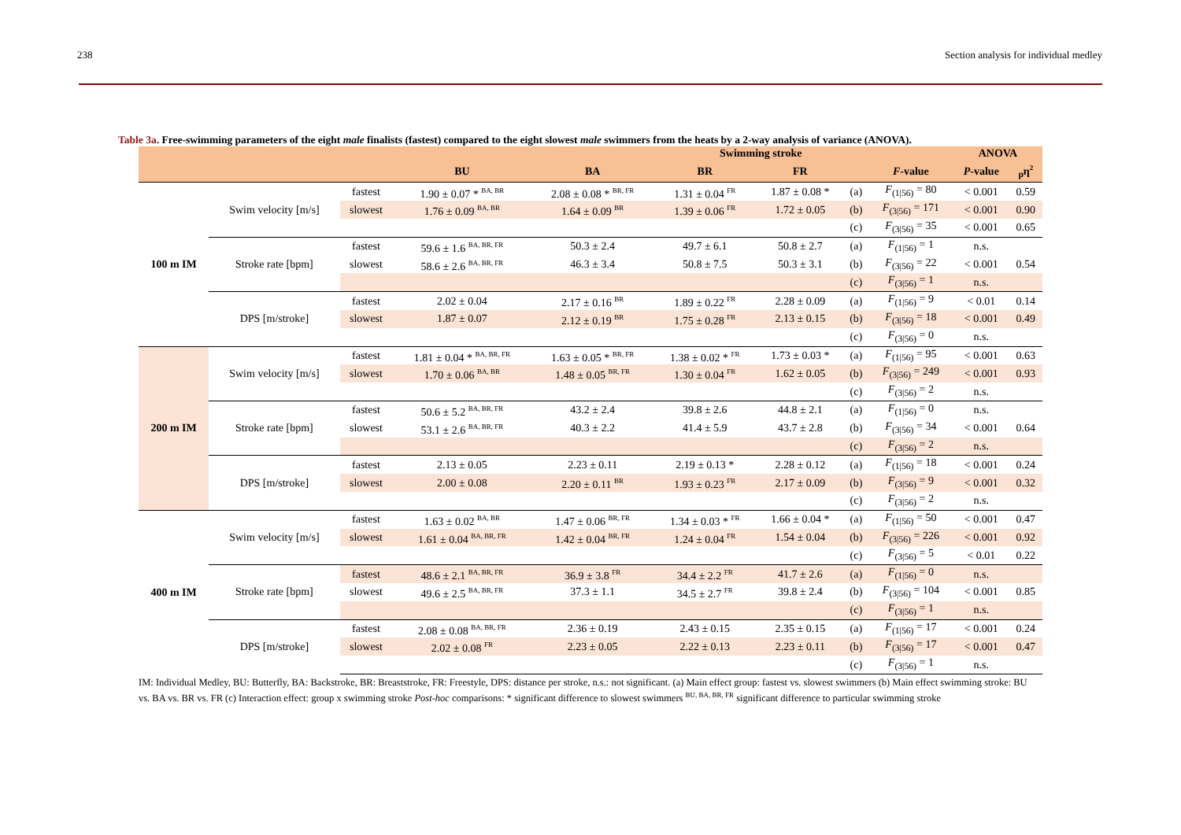238 Section analysis for individual medley
Table 3a. Free-swimming parameters of the eight male finalists (fastest) compared to the eight slowest male swimmers from the heats by a 2-way analysis of variance (ANOVA).
| | | | | | Swimming stroke | | | | ANOVA | |
| --- | --- | --- | --- | --- | --- | --- | --- | --- | --- | --- |
| | | | BU | BA | BR | FR | | F -value | P -value | <sub>p</sub>η<sup>2</sup> |
| 100 m IM | Swim velocity [m/s] | fastest | 1.90 ± 0.07 * <sup>BA, BR</sup> | 2.08 ± 0.08 * <sup>BR, FR</sup> | 1.31 ± 0.04 <sup>FR</sup> | 1.87 ± 0.08 * | (a) | F<sub>(1/56)</sub> = 80 | < 0.001 | 0.59 |
| | | slowest | 1.76 ± 0.09 <sup>BA, BR</sup> | 1.64 ± 0.09 <sup>BR</sup> | 1.39 ± 0.06 <sup>FR</sup> | 1.72 ± 0.05 | (b) | F<sub>(3/56)</sub> = 171 | < 0.001 | 0.90 |
| | | | | | | | (c) | F<sub>(3/56)</sub> = 35 | < 0.001 | 0.65 |
| | Stroke rate [bpm] | fastest | 59.6 ± 1.6 <sup>BA, BR, FR</sup> | 50.3 ± 2.4 | 49.7 ± 6.1 | 50.8 ± 2.7 | (a) | F<sub>(1/56)</sub> = 1 | n.s. | |
| | | slowest | 58.6 ± 2.6 <sup>BA, BR, FR</sup> | 46.3 ± 3.4 | 50.8 ± 7.5 | 50.3 ± 3.1 | (b) | F<sub>(3/56)</sub> = 22 | < 0.001 | 0.54 |
| | | | | | | | (c) | F<sub>(3/56)</sub> = 1 | n.s. | |
| | DPS [m/stroke] | fastest | 2.02 ± 0.04 | 2.17 ± 0.16 <sup>BR</sup> | 1.89 ± 0.22 <sup>FR</sup> | 2.28 ± 0.09 | (a) | F<sub>(1/56)</sub> = 9 | < 0.01 | 0.14 |
| | | slowest | 1.87 ± 0.07 | 2.12 ± 0.19 <sup>BR</sup> | 1.75 ± 0.28 <sup>FR</sup> | 2.13 ± 0.15 | (b) | F<sub>(3/56)</sub> = 18 | < 0.001 | 0.49 |
| | | | | | | | (c) | F<sub>(3/56)</sub> = 0 | n.s. | |
| 200 m IM | Swim velocity [m/s] | fastest | 1.81 ± 0.04 * <sup>BA, BR, FR</sup> | 1.63 ± 0.05 * <sup>BR, FR</sup> | 1.38 ± 0.02 * <sup>FR</sup> | 1.73 ± 0.03 * | (a) | F<sub>(1/56)</sub> = 95 | < 0.001 | 0.63 |
| | | slowest | 1.70 ± 0.06 <sup>BA, BR</sup> | 1.48 ± 0.05 <sup>BR, FR</sup> | 1.30 ± 0.04 <sup>FR</sup> | 1.62 ± 0.05 | (b) | F<sub>(3/56)</sub> = 249 | < 0.001 | 0.93 |
| | | | | | | | (c) | F<sub>(3/56)</sub> = 2 | n.s. | |
| | Stroke rate [bpm] | fastest | 50.6 ± 5.2 <sup>BA, BR, FR</sup> | 43.2 ± 2.4 | 39.8 ± 2.6 | 44.8 ± 2.1 | (a) | F<sub>(1/56)</sub> = 0 | n.s. | |
| | | slowest | 53.1 ± 2.6 <sup>BA, BR, FR</sup> | 40.3 ± 2.2 | 41.4 ± 5.9 | 43.7 ± 2.8 | (b) | F<sub>(3/56)</sub> = 34 | < 0.001 | 0.64 |
| | | | | | | | (c) | F<sub>(3/56)</sub> = 2 | n.s. | |
| | DPS [m/stroke] | fastest | 2.13 ± 0.05 | 2.23 ± 0.11 | 2.19 ± 0.13 * | 2.28 ± 0.12 | (a) | F<sub>(1/56)</sub> = 18 | < 0.001 | 0.24 |
| | | slowest | 2.00 ± 0.08 | 2.20 ± 0.11 <sup>BR</sup> | 1.93 ± 0.23 <sup>FR</sup> | 2.17 ± 0.09 | (b) | F<sub>(3/56)</sub> = 9 | < 0.001 | 0.32 |
| | | | | | | | (c) | F<sub>(3/56)</sub> = 2 | n.s. | |
| 400 m IM | Swim velocity [m/s] | fastest | 1.63 ± 0.02 <sup>BA, BR</sup> | 1.47 ± 0.06 <sup>BR, FR</sup> | 1.34 ± 0.03 * <sup>FR</sup> | 1.66 ± 0.04 * | (a) | F<sub>(1/56)</sub> = 50 | < 0.001 | 0.47 |
| | | slowest | 1.61 ± 0.04 <sup>BA, BR, FR</sup> | 1.42 ± 0.04 <sup>BR, FR</sup> | 1.24 ± 0.04 <sup>FR</sup> | 1.54 ± 0.04 | (b) | F<sub>(3/56)</sub> = 226 | < 0.001 | 0.92 |
| | | | | | | | (c) | F<sub>(3/56)</sub> = 5 | < 0.01 | 0.22 |
| | Stroke rate [bpm] | fastest | 48.6 ± 2.1 <sup>BA, BR, FR</sup> | 36.9 ± 3.8 <sup>FR</sup> | 34.4 ± 2.2 <sup>FR</sup> | 41.7 ± 2.6 | (a) | F<sub>(1/56)</sub> = 0 | n.s. | |
| | | slowest | 49.6 ± 2.5 <sup>BA, BR, FR</sup> | 37.3 ± 1.1 | 34.5 ± 2.7 <sup>FR</sup> | 39.8 ± 2.4 | (b) | F<sub>(3/56)</sub> = 104 | < 0.001 | 0.85 |
| | | | | | | | (c) | F<sub>(3/56)</sub> = 1 | n.s. | |
| | DPS [m/stroke] | fastest | 2.08 ± 0.08 <sup>BA, BR, FR</sup> | 2.36 ± 0.19 | 2.43 ± 0.15 | 2.35 ± 0.15 | (a) | F<sub>(1/56)</sub> = 17 | < 0.001 | 0.24 |
| | | slowest | 2.02 ± 0.08 <sup>FR</sup> | 2.23 ± 0.05 | 2.22 ± 0.13 | 2.23 ± 0.11 | (b) | F<sub>(3/56)</sub> = 17 | < 0.001 | 0.47 |
| | | | | | | | (c) | F<sub>(3/56)</sub> = 1 | n.s. | |
IM: Individual Medley, BU: Butterfly, BA: Backstroke, BR: Breaststroke, FR: Freestyle, DPS: distance per stroke, n.s.: not significant. (a) Main effect group: fastest vs. slowest swimmers (b) Main effect swimming stroke: BU vs. BA vs. BR vs. FR (c) Interaction effect: group x swimming stroke Post-hoc comparisons: * significant difference to slowest swimmers <sup>BU, BA, BR, FR</sup> significant difference to particular swimming stroke